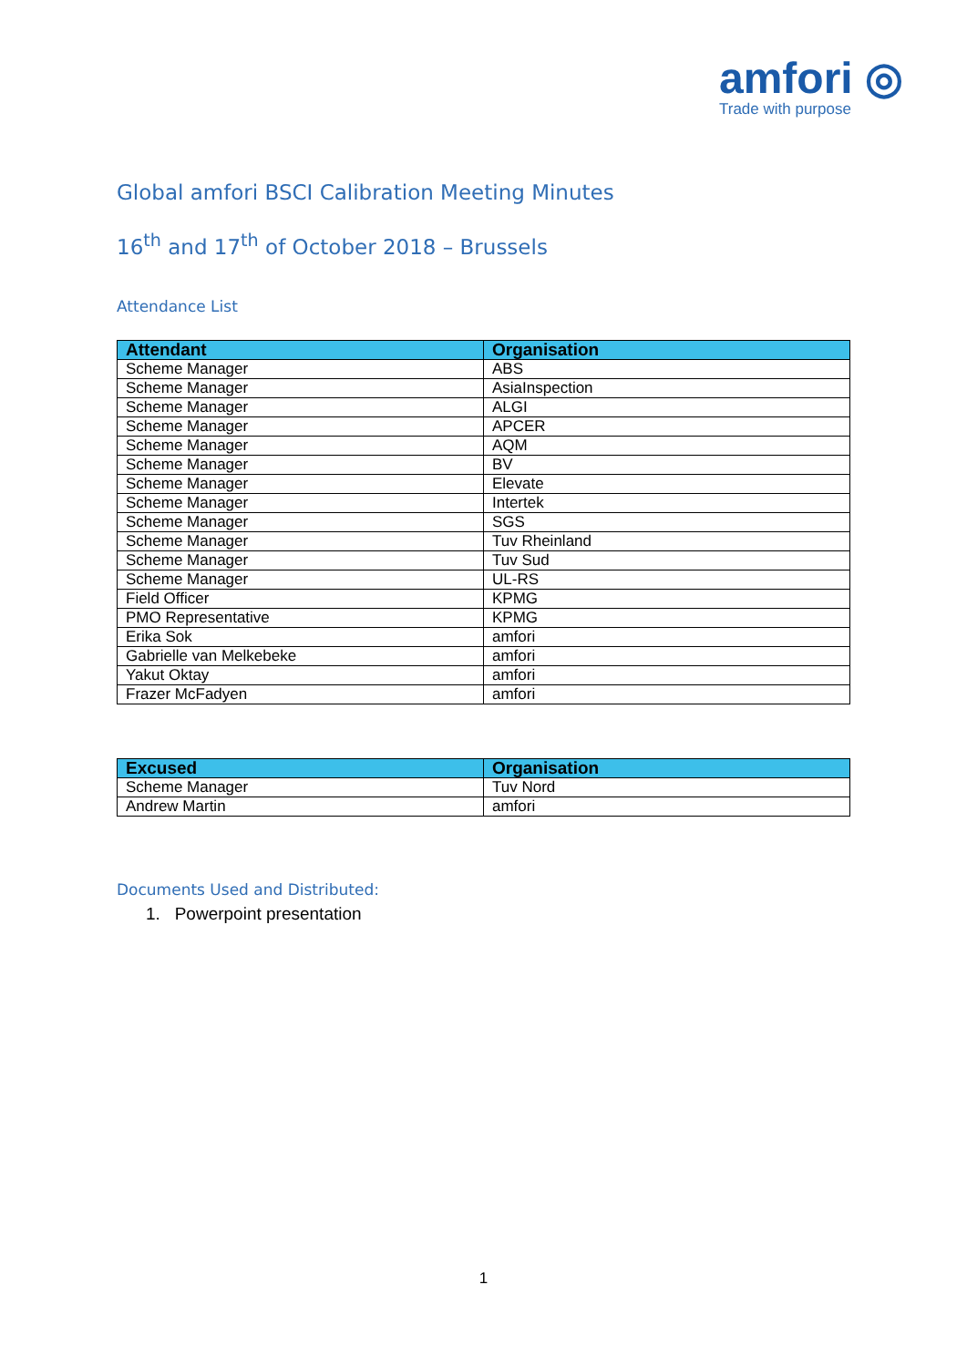amfori ◎
Trade with purpose
Global amfori BSCI Calibration Meeting Minutes
16<sup>th</sup> and 17<sup>th</sup> of October 2018 – Brussels
Attendance List
| Attendant | Organisation |
| --- | --- |
| Scheme Manager | ABS |
| Scheme Manager | AsiaInspection |
| Scheme Manager | ALGI |
| Scheme Manager | APCER |
| Scheme Manager | AQM |
| Scheme Manager | BV |
| Scheme Manager | Elevate |
| Scheme Manager | Intertek |
| Scheme Manager | SGS |
| Scheme Manager | Tuv Rheinland |
| Scheme Manager | Tuv Sud |
| Scheme Manager | UL-RS |
| Field Officer | KPMG |
| PMO Representative | KPMG |
| Erika Sok | amfori |
| Gabrielle van Melkebeke | amfori |
| Yakut Oktay | amfori |
| Frazer McFadyen | amfori |
| Excused | Organisation |
| --- | --- |
| Scheme Manager | Tuv Nord |
| Andrew Martin | amfori |
Documents Used and Distributed:
1. Powerpoint presentation
1